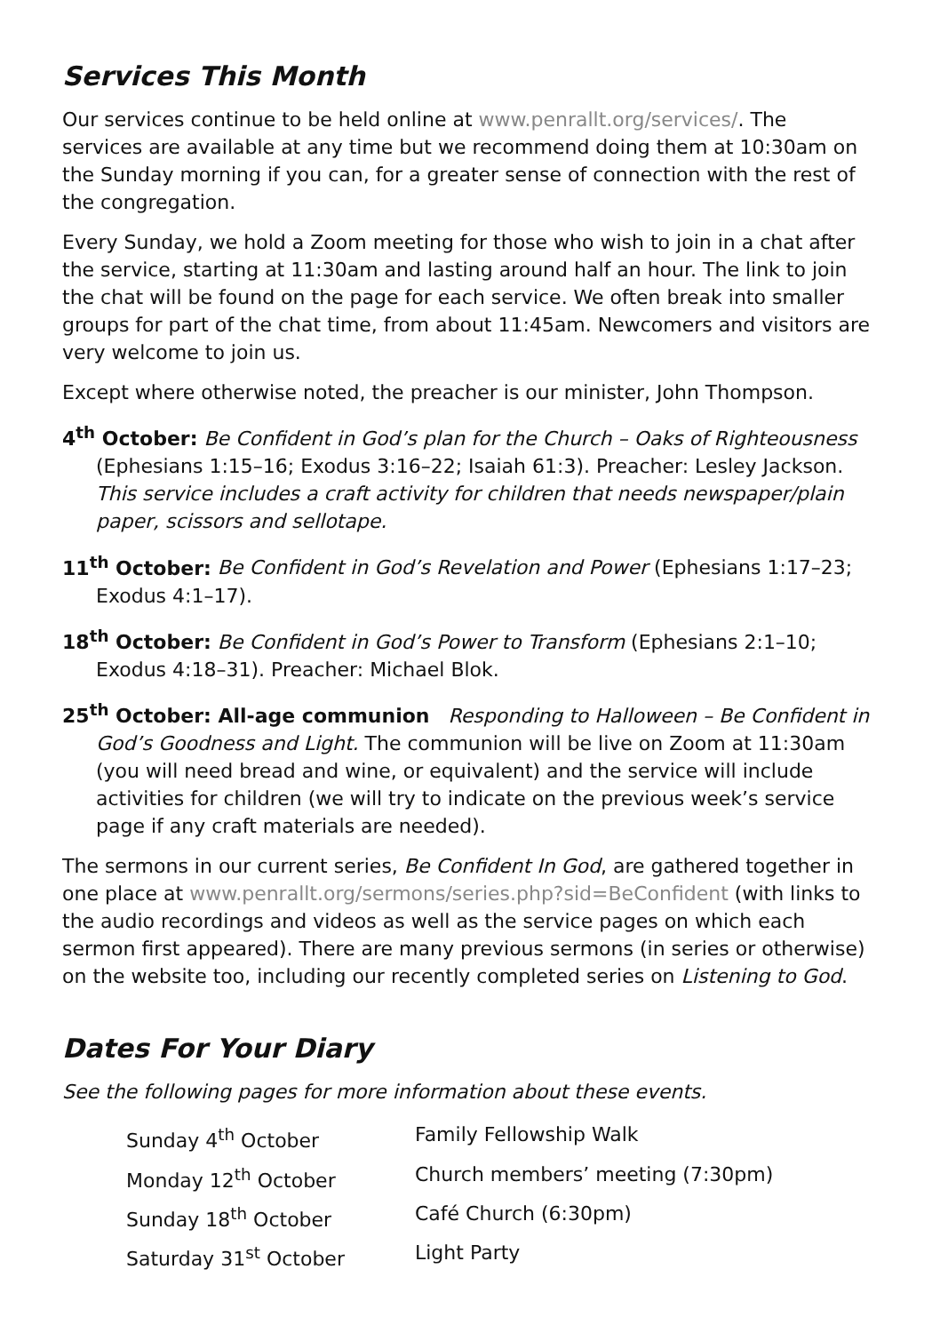Services This Month
Our services continue to be held online at www.penrallt.org/services/. The services are available at any time but we recommend doing them at 10:30am on the Sunday morning if you can, for a greater sense of connection with the rest of the congregation.
Every Sunday, we hold a Zoom meeting for those who wish to join in a chat after the service, starting at 11:30am and lasting around half an hour. The link to join the chat will be found on the page for each service. We often break into smaller groups for part of the chat time, from about 11:45am. Newcomers and visitors are very welcome to join us.
Except where otherwise noted, the preacher is our minister, John Thompson.
4<sup>th</sup> October: Be Confident in God’s plan for the Church – Oaks of Righteousness (Ephesians 1:15–16; Exodus 3:16–22; Isaiah 61:3). Preacher: Lesley Jackson. This service includes a craft activity for children that needs newspaper/plain paper, scissors and sellotape.
11<sup>th</sup> October: Be Confident in God’s Revelation and Power (Ephesians 1:17–23; Exodus 4:1–17).
18<sup>th</sup> October: Be Confident in God’s Power to Transform (Ephesians 2:1–10; Exodus 4:18–31). Preacher: Michael Blok.
25<sup>th</sup> October: All-age communion Responding to Halloween – Be Confident in God’s Goodness and Light. The communion will be live on Zoom at 11:30am (you will need bread and wine, or equivalent) and the service will include activities for children (we will try to indicate on the previous week’s service page if any craft materials are needed).
The sermons in our current series, Be Confident In God, are gathered together in one place at www.penrallt.org/sermons/series.php?sid=BeConfident (with links to the audio recordings and videos as well as the service pages on which each sermon first appeared). There are many previous sermons (in series or otherwise) on the website too, including our recently completed series on Listening to God.
Dates For Your Diary
See the following pages for more information about these events.
| Sunday 4<sup>th</sup> October | Family Fellowship Walk |
| Monday 12<sup>th</sup> October | Church members’ meeting (7:30pm) |
| Sunday 18<sup>th</sup> October | Café Church (6:30pm) |
| Saturday 31<sup>st</sup> October | Light Party |